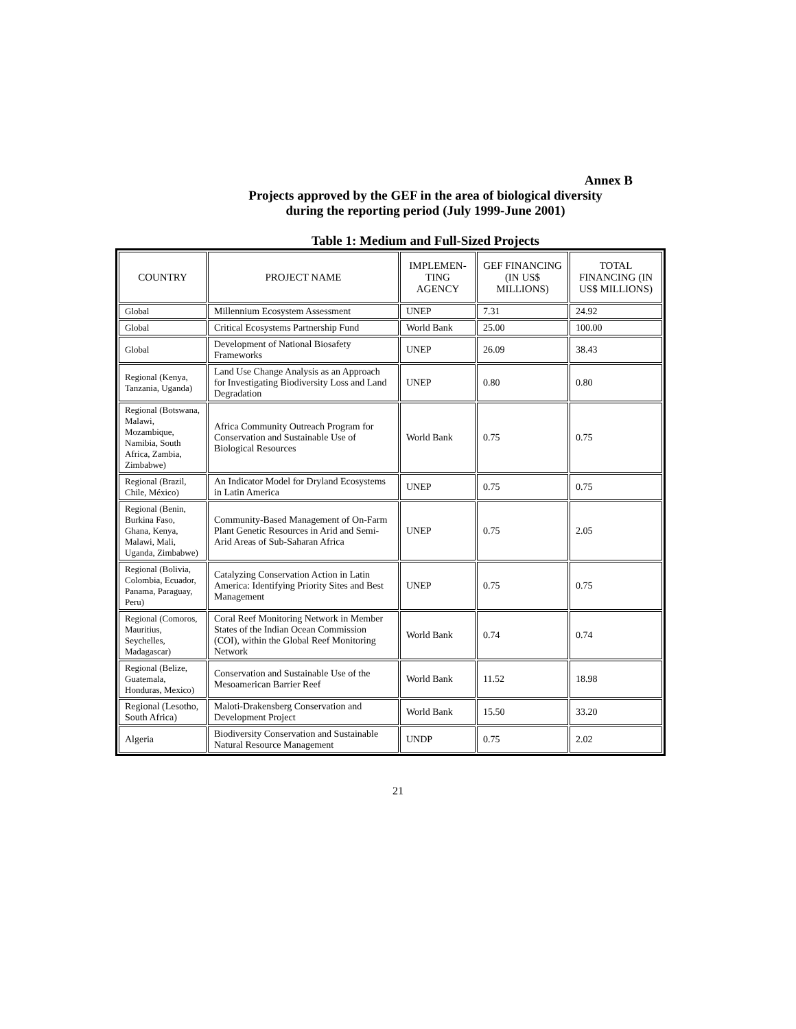Annex B
Projects approved by the GEF in the area of biological diversity
during the reporting period (July 1999-June 2001)
Table 1: Medium and Full-Sized Projects
| COUNTRY | PROJECT NAME | IMPLEMEN- TING AGENCY | GEF FINANCING (IN US$ MILLIONS) | TOTAL FINANCING (IN US$ MILLIONS) |
| --- | --- | --- | --- | --- |
| Global | Millennium Ecosystem Assessment | UNEP | 7.31 | 24.92 |
| Global | Critical Ecosystems Partnership Fund | World Bank | 25.00 | 100.00 |
| Global | Development of National Biosafety Frameworks | UNEP | 26.09 | 38.43 |
| Regional (Kenya, Tanzania, Uganda) | Land Use Change Analysis as an Approach for Investigating Biodiversity Loss and Land Degradation | UNEP | 0.80 | 0.80 |
| Regional (Botswana, Malawi, Mozambique, Namibia, South Africa, Zambia, Zimbabwe) | Africa Community Outreach Program for Conservation and Sustainable Use of Biological Resources | World Bank | 0.75 | 0.75 |
| Regional (Brazil, Chile, México) | An Indicator Model for Dryland Ecosystems in Latin America | UNEP | 0.75 | 0.75 |
| Regional (Benin, Burkina Faso, Ghana, Kenya, Malawi, Mali, Uganda, Zimbabwe) | Community-Based Management of On-Farm Plant Genetic Resources in Arid and Semi-Arid Areas of Sub-Saharan Africa | UNEP | 0.75 | 2.05 |
| Regional (Bolivia, Colombia, Ecuador, Panama, Paraguay, Peru) | Catalyzing Conservation Action in Latin America: Identifying Priority Sites and Best Management | UNEP | 0.75 | 0.75 |
| Regional (Comoros, Mauritius, Seychelles, Madagascar) | Coral Reef Monitoring Network in Member States of the Indian Ocean Commission (COI), within the Global Reef Monitoring Network | World Bank | 0.74 | 0.74 |
| Regional (Belize, Guatemala, Honduras, Mexico) | Conservation and Sustainable Use of the Mesoamerican Barrier Reef | World Bank | 11.52 | 18.98 |
| Regional (Lesotho, South Africa) | Maloti-Drakensberg Conservation and Development Project | World Bank | 15.50 | 33.20 |
| Algeria | Biodiversity Conservation and Sustainable Natural Resource Management | UNDP | 0.75 | 2.02 |
21